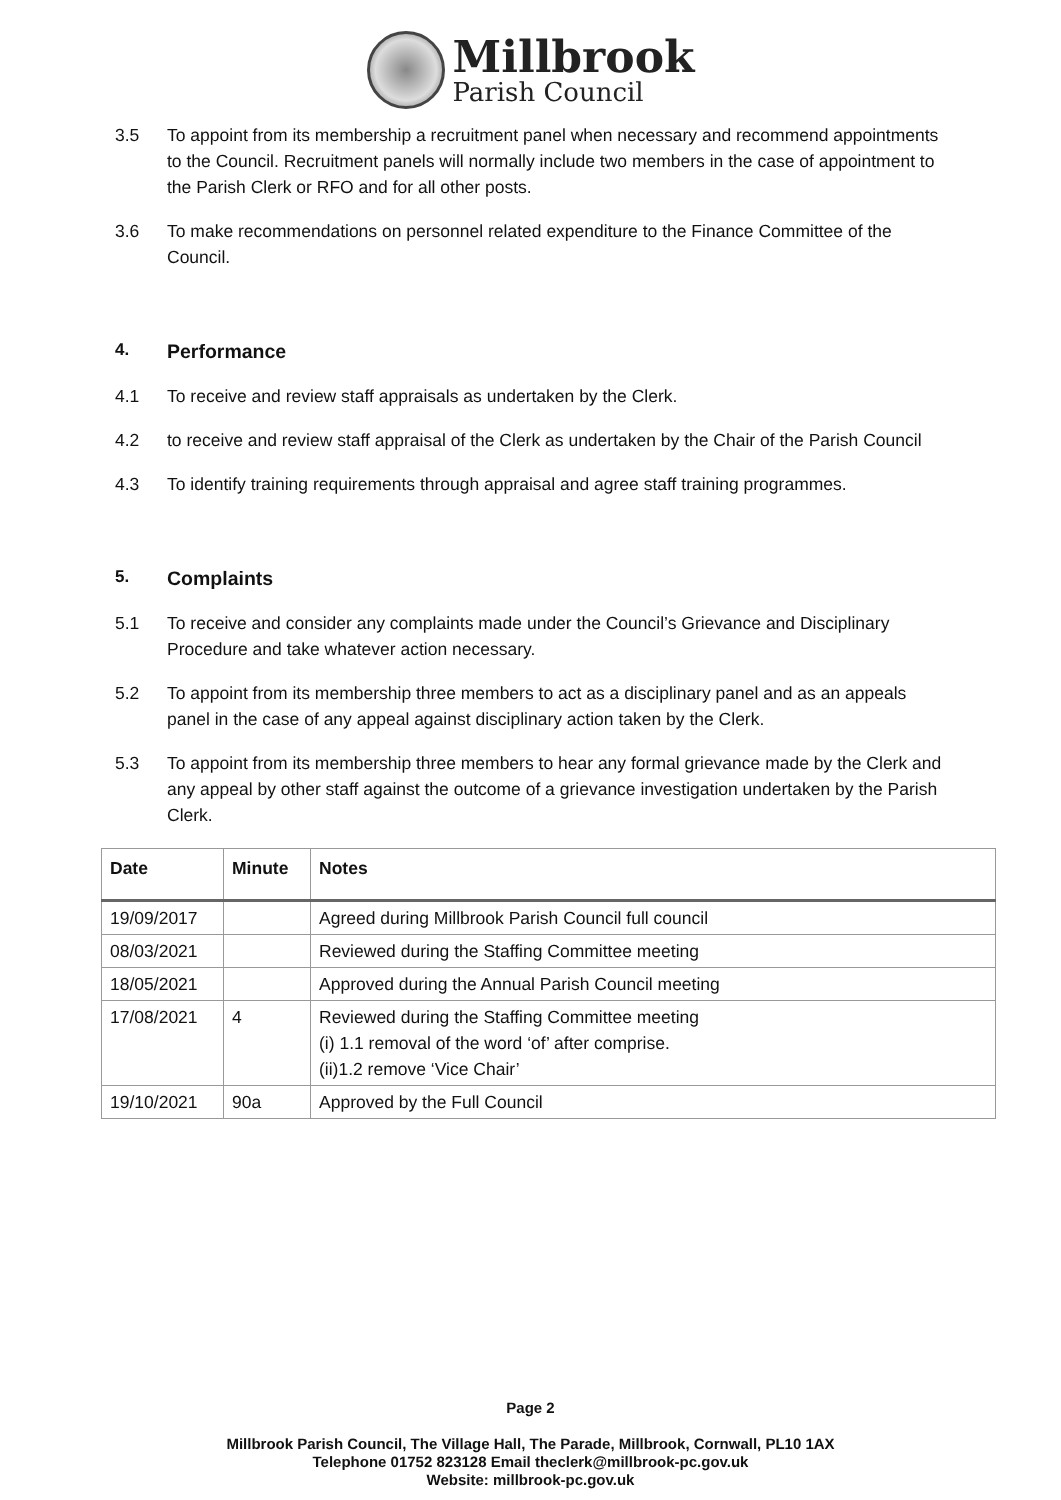Millbrook
Parish Council
3.5 To appoint from its membership a recruitment panel when necessary and recommend appointments to the Council. Recruitment panels will normally include two members in the case of appointment to the Parish Clerk or RFO and for all other posts.
3.6 To make recommendations on personnel related expenditure to the Finance Committee of the Council.
4. Performance
4.1 To receive and review staff appraisals as undertaken by the Clerk.
4.2 to receive and review staff appraisal of the Clerk as undertaken by the Chair of the Parish Council
4.3 To identify training requirements through appraisal and agree staff training programmes.
5. Complaints
5.1 To receive and consider any complaints made under the Council’s Grievance and Disciplinary Procedure and take whatever action necessary.
5.2 To appoint from its membership three members to act as a disciplinary panel and as an appeals panel in the case of any appeal against disciplinary action taken by the Clerk.
5.3 To appoint from its membership three members to hear any formal grievance made by the Clerk and any appeal by other staff against the outcome of a grievance investigation undertaken by the Parish Clerk.
| Date | Minute | Notes |
| --- | --- | --- |
| 19/09/2017 | | Agreed during Millbrook Parish Council full council |
| 08/03/2021 | | Reviewed during the Staffing Committee meeting |
| 18/05/2021 | | Approved during the Annual Parish Council meeting |
| 17/08/2021 | 4 | Reviewed during the Staffing Committee meeting (i) 1.1 removal of the word ‘of’ after comprise. (ii)1.2 remove ‘Vice Chair’ |
| 19/10/2021 | 90a | Approved by the Full Council |
Page 2
Millbrook Parish Council, The Village Hall, The Parade, Millbrook, Cornwall, PL10 1AX
Telephone 01752 823128 Email theclerk@millbrook-pc.gov.uk
Website: millbrook-pc.gov.uk